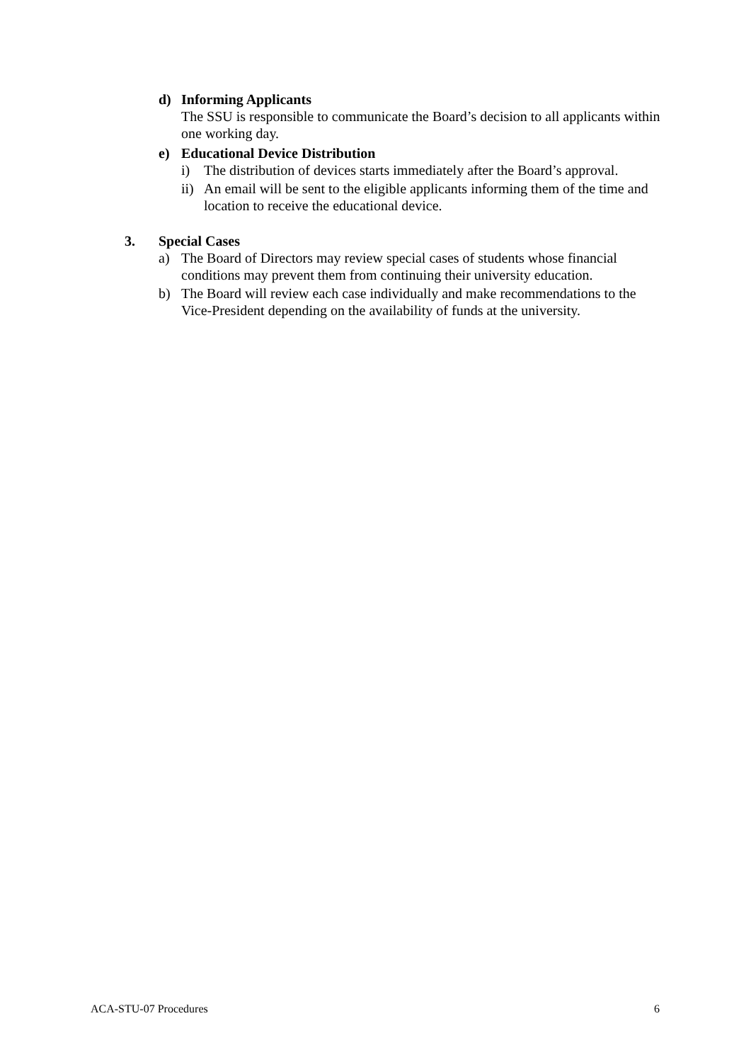d) Informing Applicants
The SSU is responsible to communicate the Board’s decision to all applicants within one working day.
e) Educational Device Distribution
i) The distribution of devices starts immediately after the Board’s approval.
ii)
An email will be sent to the eligible applicants informing them of the time and location to receive the educational device.
3. Special Cases
a) The Board of Directors may review special cases of students whose financial conditions may prevent them from continuing their university education.
b) The Board will review each case individually and make recommendations to the Vice-President depending on the availability of funds at the university.
ACA-STU-07 Procedures 6